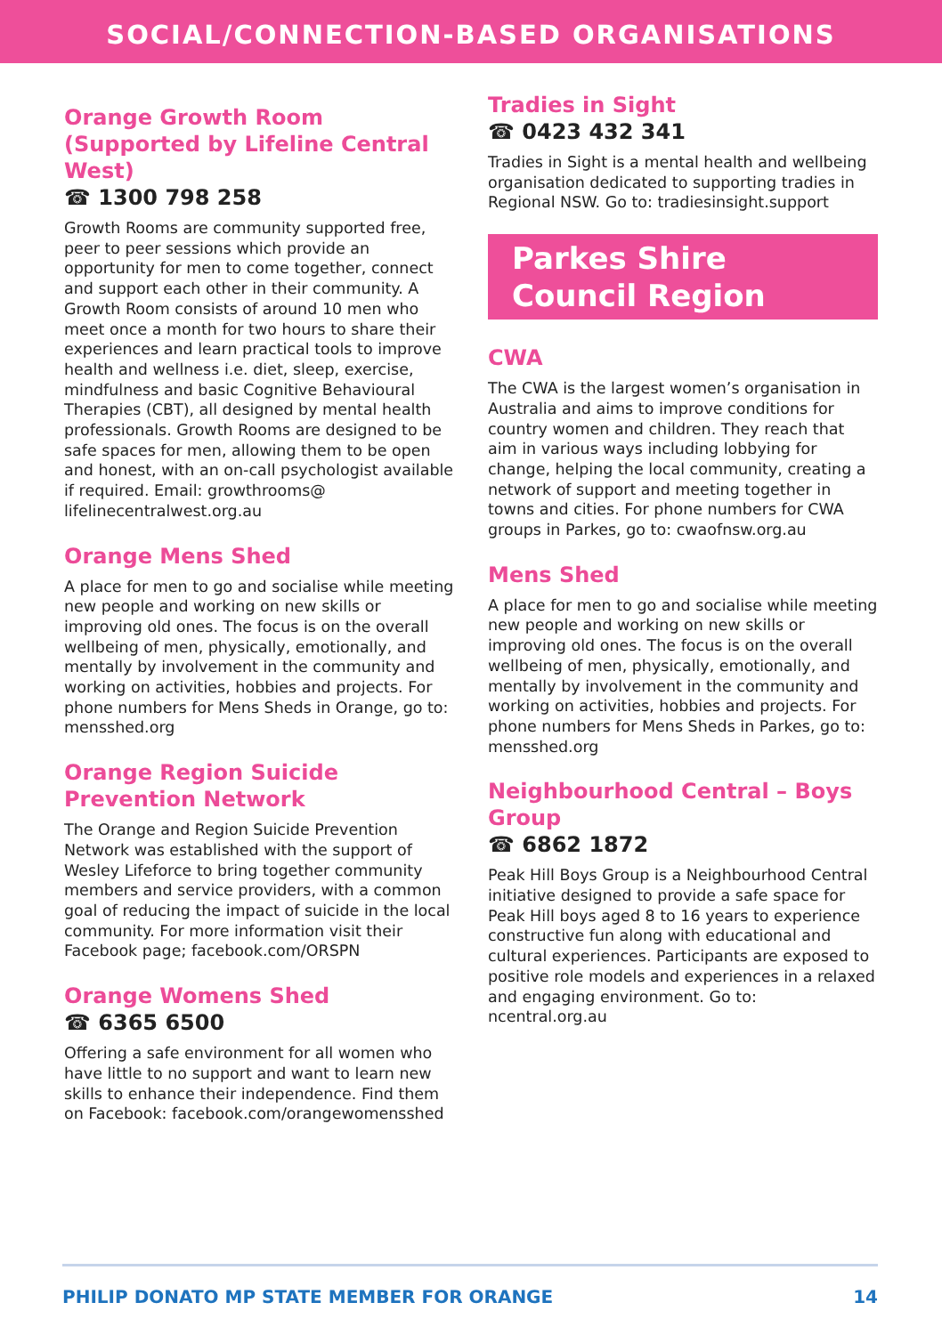SOCIAL/CONNECTION-BASED ORGANISATIONS
Orange Growth Room (Supported by Lifeline Central West)
☎ 1300 798 258
Growth Rooms are community supported free, peer to peer sessions which provide an opportunity for men to come together, connect and support each other in their community. A Growth Room consists of around 10 men who meet once a month for two hours to share their experiences and learn practical tools to improve health and wellness i.e. diet, sleep, exercise, mindfulness and basic Cognitive Behavioural Therapies (CBT), all designed by mental health professionals. Growth Rooms are designed to be safe spaces for men, allowing them to be open and honest, with an on-call psychologist available if required. Email: growthrooms@ lifelinecentralwest.org.au
Orange Mens Shed
A place for men to go and socialise while meeting new people and working on new skills or improving old ones. The focus is on the overall wellbeing of men, physically, emotionally, and mentally by involvement in the community and working on activities, hobbies and projects. For phone numbers for Mens Sheds in Orange, go to: mensshed.org
Orange Region Suicide Prevention Network
The Orange and Region Suicide Prevention Network was established with the support of Wesley Lifeforce to bring together community members and service providers, with a common goal of reducing the impact of suicide in the local community. For more information visit their Facebook page; facebook.com/ORSPN
Orange Womens Shed
☎ 6365 6500
Offering a safe environment for all women who have little to no support and want to learn new skills to enhance their independence. Find them on Facebook: facebook.com/orangewomensshed
Tradies in Sight
☎ 0423 432 341
Tradies in Sight is a mental health and wellbeing organisation dedicated to supporting tradies in Regional NSW. Go to: tradiesinsight.support
Parkes Shire
Council Region
CWA
The CWA is the largest women’s organisation in Australia and aims to improve conditions for country women and children. They reach that aim in various ways including lobbying for change, helping the local community, creating a network of support and meeting together in towns and cities. For phone numbers for CWA groups in Parkes, go to: cwaofnsw.org.au
Mens Shed
A place for men to go and socialise while meeting new people and working on new skills or improving old ones. The focus is on the overall wellbeing of men, physically, emotionally, and mentally by involvement in the community and working on activities, hobbies and projects. For phone numbers for Mens Sheds in Parkes, go to: mensshed.org
Neighbourhood Central – Boys Group
☎ 6862 1872
Peak Hill Boys Group is a Neighbourhood Central initiative designed to provide a safe space for Peak Hill boys aged 8 to 16 years to experience constructive fun along with educational and cultural experiences. Participants are exposed to positive role models and experiences in a relaxed and engaging environment. Go to: ncentral.org.au
PHILIP DONATO MP STATE MEMBER FOR ORANGE 14